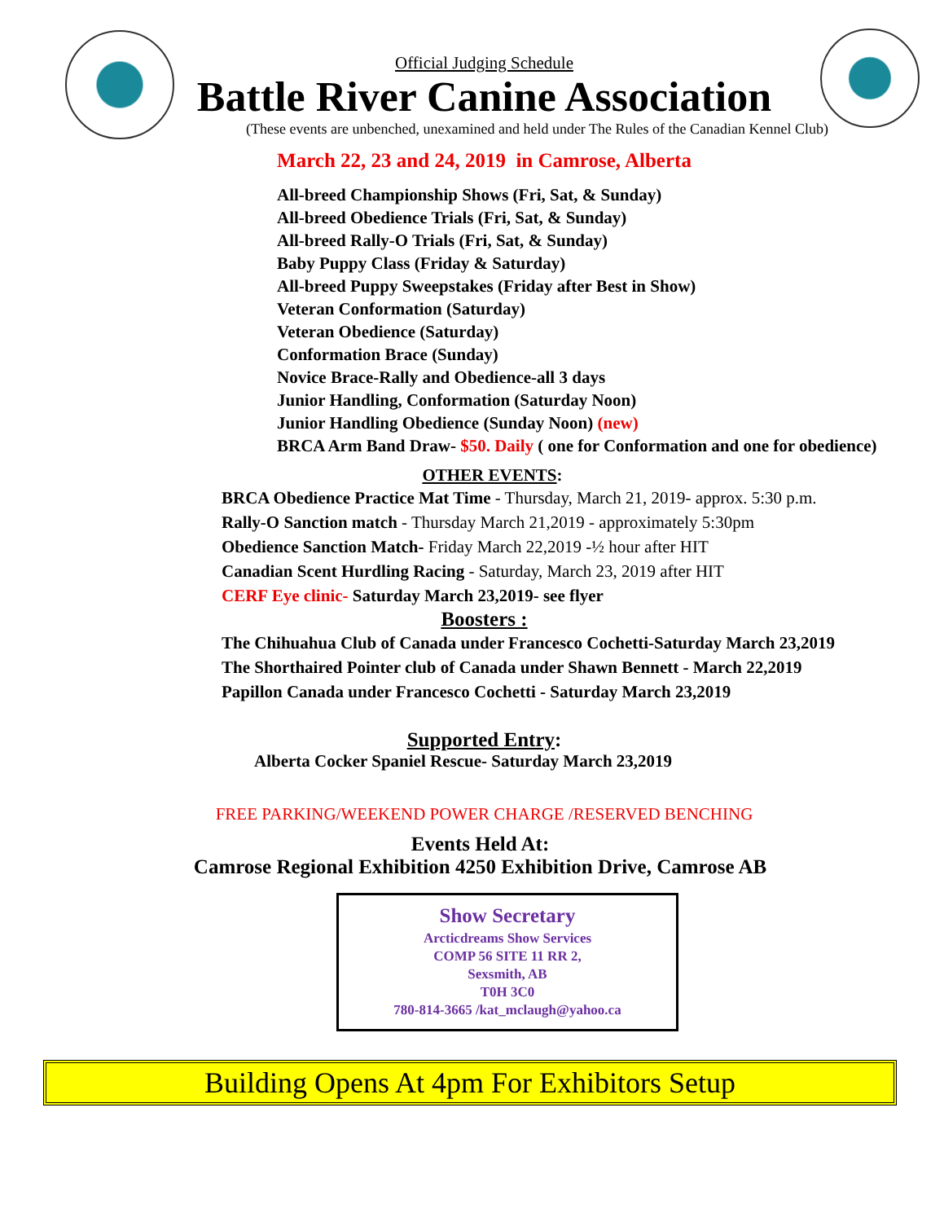Official Judging Schedule
Battle River Canine Association
(These events are unbenched, unexamined and held under The Rules of the Canadian Kennel Club)
March 22, 23 and 24, 2019 in Camrose, Alberta
All-breed Championship Shows (Fri, Sat, & Sunday)
All-breed Obedience Trials (Fri, Sat, & Sunday)
All-breed Rally-O Trials (Fri, Sat, & Sunday)
Baby Puppy Class (Friday & Saturday)
All-breed Puppy Sweepstakes (Friday after Best in Show)
Veteran Conformation (Saturday)
Veteran Obedience (Saturday)
Conformation Brace (Sunday)
Novice Brace-Rally and Obedience-all 3 days
Junior Handling, Conformation (Saturday Noon)
Junior Handling Obedience (Sunday Noon) (new)
BRCA Arm Band Draw- $50. Daily ( one for Conformation and one for obedience)
OTHER EVENTS:
BRCA Obedience Practice Mat Time - Thursday, March 21, 2019- approx. 5:30 p.m.
Rally-O Sanction match - Thursday March 21,2019 - approximately 5:30pm
Obedience Sanction Match- Friday March 22,2019 -½ hour after HIT
Canadian Scent Hurdling Racing - Saturday, March 23, 2019 after HIT
CERF Eye clinic- Saturday March 23,2019- see flyer
Boosters :
The Chihuahua Club of Canada under Francesco Cochetti-Saturday March 23,2019
The Shorthaired Pointer club of Canada under Shawn Bennett - March 22,2019
Papillon Canada under Francesco Cochetti - Saturday March 23,2019
Supported Entry:
Alberta Cocker Spaniel Rescue- Saturday March 23,2019
FREE PARKING/WEEKEND POWER CHARGE /RESERVED BENCHING
Events Held At:
Camrose Regional Exhibition 4250 Exhibition Drive, Camrose AB
Show Secretary
Arcticdreams Show Services
COMP 56 SITE 11 RR 2,
Sexsmith, AB
T0H 3C0
780-814-3665 /kat_mclaugh@yahoo.ca
Building Opens At 4pm For Exhibitors Setup